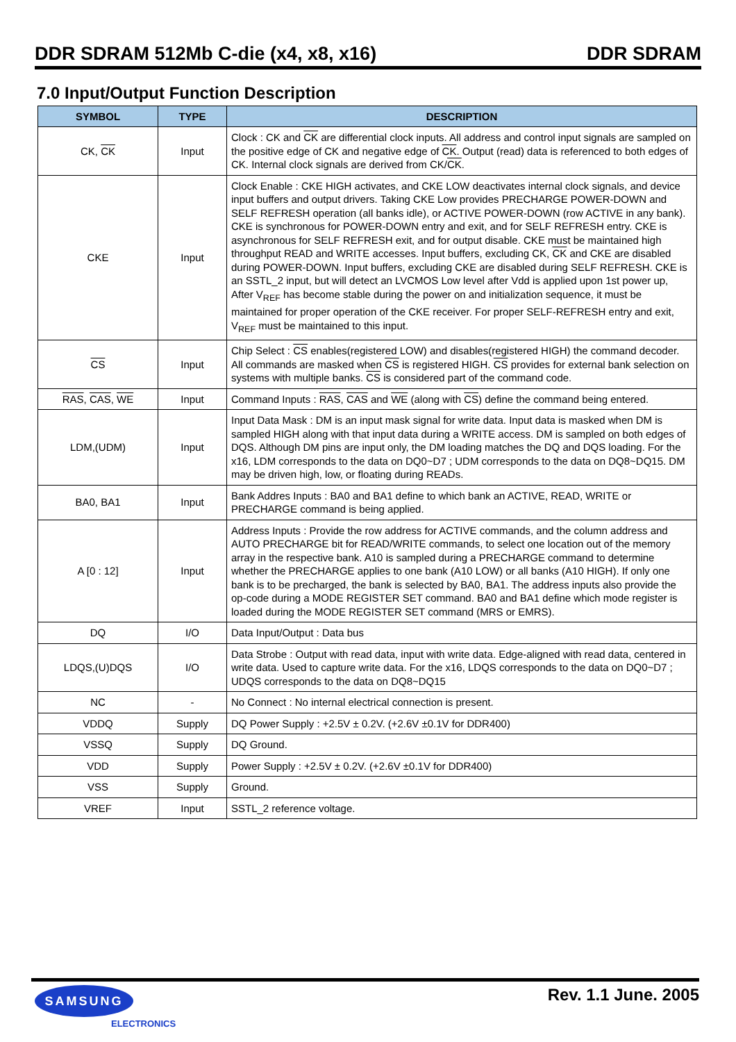DDR SDRAM 512Mb C-die (x4, x8, x16) DDR SDRAM
7.0 Input/Output Function Description
| SYMBOL | TYPE | DESCRIPTION |
| --- | --- | --- |
| CK, CK | Input | Clock : CK and CK are differential clock inputs. All address and control input signals are sampled on the positive edge of CK and negative edge of CK . Output (read) data is referenced to both edges of CK. Internal clock signals are derived from CK/ CK . |
| CKE | Input | Clock Enable : CKE HIGH activates, and CKE LOW deactivates internal clock signals, and device input buffers and output drivers. Taking CKE Low provides PRECHARGE POWER-DOWN and SELF REFRESH operation (all banks idle), or ACTIVE POWER-DOWN (row ACTIVE in any bank). CKE is synchronous for POWER-DOWN entry and exit, and for SELF REFRESH entry. CKE is asynchronous for SELF REFRESH exit, and for output disable. CKE must be maintained high throughput READ and WRITE accesses. Input buffers, excluding CK, CK and CKE are disabled during POWER-DOWN. Input buffers, excluding CKE are disabled during SELF REFRESH. CKE is an SSTL_2 input, but will detect an LVCMOS Low level after Vdd is applied upon 1st power up, After V<sub>REF</sub> has become stable during the power on and initialization sequence, it must be maintained for proper operation of the CKE receiver. For proper SELF-REFRESH entry and exit, V<sub>REF</sub> must be maintained to this input. |
| CS | Input | Chip Select : CS enables(registered LOW) and disables(registered HIGH) the command decoder. All commands are masked when CS is registered HIGH. CS provides for external bank selection on systems with multiple banks. CS is considered part of the command code. |
| RAS , CAS , WE | Input | Command Inputs : RAS , CAS and WE (along with CS ) define the command being entered. |
| LDM,(UDM) | Input | Input Data Mask : DM is an input mask signal for write data. Input data is masked when DM is sampled HIGH along with that input data during a WRITE access. DM is sampled on both edges of DQS. Although DM pins are input only, the DM loading matches the DQ and DQS loading. For the x16, LDM corresponds to the data on DQ0~D7 ; UDM corresponds to the data on DQ8~DQ15. DM may be driven high, low, or floating during READs. |
| BA0, BA1 | Input | Bank Addres Inputs : BA0 and BA1 define to which bank an ACTIVE, READ, WRITE or PRECHARGE command is being applied. |
| A [0 : 12] | Input | Address Inputs : Provide the row address for ACTIVE commands, and the column address and AUTO PRECHARGE bit for READ/WRITE commands, to select one location out of the memory array in the respective bank. A10 is sampled during a PRECHARGE command to determine whether the PRECHARGE applies to one bank (A10 LOW) or all banks (A10 HIGH). If only one bank is to be precharged, the bank is selected by BA0, BA1. The address inputs also provide the op-code during a MODE REGISTER SET command. BA0 and BA1 define which mode register is loaded during the MODE REGISTER SET command (MRS or EMRS). |
| DQ | I/O | Data Input/Output : Data bus |
| LDQS,(U)DQS | I/O | Data Strobe : Output with read data, input with write data. Edge-aligned with read data, centered in write data. Used to capture write data. For the x16, LDQS corresponds to the data on DQ0~D7 ; UDQS corresponds to the data on DQ8~DQ15 |
| NC | - | No Connect : No internal electrical connection is present. |
| VDDQ | Supply | DQ Power Supply : +2.5V ± 0.2V. (+2.6V ±0.1V for DDR400) |
| VSSQ | Supply | DQ Ground. |
| VDD | Supply | Power Supply : +2.5V ± 0.2V. (+2.6V ±0.1V for DDR400) |
| VSS | Supply | Ground. |
| VREF | Input | SSTL_2 reference voltage. |
SAMSUNG
ELECTRONICS
Rev. 1.1 June. 2005